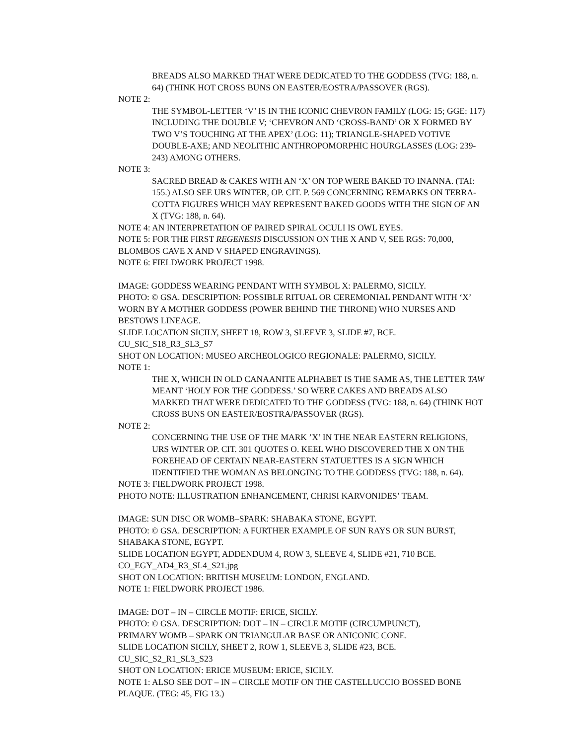BREADS ALSO MARKED THAT WERE DEDICATED TO THE GODDESS (TVG: 188, n. 64) (THINK HOT CROSS BUNS ON EASTER/EOSTRA/PASSOVER (RGS).
NOTE 2:
THE SYMBOL-LETTER ‘V’ IS IN THE ICONIC CHEVRON FAMILY (LOG: 15; GGE: 117) INCLUDING THE DOUBLE V; ‘CHEVRON AND ‘CROSS-BAND’ OR X FORMED BY TWO V’S TOUCHING AT THE APEX’ (LOG: 11); TRIANGLE-SHAPED VOTIVE DOUBLE-AXE; AND NEOLITHIC ANTHROPOMORPHIC HOURGLASSES (LOG: 239-243) AMONG OTHERS.
NOTE 3:
SACRED BREAD & CAKES WITH AN ‘X’ ON TOP WERE BAKED TO INANNA. (TAI: 155.) ALSO SEE URS WINTER, OP. CIT. P. 569 CONCERNING REMARKS ON TERRA-COTTA FIGURES WHICH MAY REPRESENT BAKED GOODS WITH THE SIGN OF AN X (TVG: 188, n. 64).
NOTE 4: AN INTERPRETATION OF PAIRED SPIRAL OCULI IS OWL EYES.
NOTE 5: FOR THE FIRST REGENESIS DISCUSSION ON THE X AND V, SEE RGS: 70,000, BLOMBOS CAVE X AND V SHAPED ENGRAVINGS).
NOTE 6: FIELDWORK PROJECT 1998.
IMAGE: GODDESS WEARING PENDANT WITH SYMBOL X: PALERMO, SICILY.
PHOTO: © GSA. DESCRIPTION: POSSIBLE RITUAL OR CEREMONIAL PENDANT WITH ‘X’ WORN BY A MOTHER GODDESS (POWER BEHIND THE THRONE) WHO NURSES AND BESTOWS LINEAGE.
SLIDE LOCATION SICILY, SHEET 18, ROW 3, SLEEVE 3, SLIDE #7, BCE.
CU_SIC_S18_R3_SL3_S7
SHOT ON LOCATION: MUSEO ARCHEOLOGICO REGIONALE: PALERMO, SICILY.
NOTE 1:
THE X, WHICH IN OLD CANAANITE ALPHABET IS THE SAME AS, THE LETTER TAW MEANT ‘HOLY FOR THE GODDESS.’ SO WERE CAKES AND BREADS ALSO MARKED THAT WERE DEDICATED TO THE GODDESS (TVG: 188, n. 64) (THINK HOT CROSS BUNS ON EASTER/EOSTRA/PASSOVER (RGS).
NOTE 2:
CONCERNING THE USE OF THE MARK ’X’ IN THE NEAR EASTERN RELIGIONS, URS WINTER OP. CIT. 301 QUOTES O. KEEL WHO DISCOVERED THE X ON THE FOREHEAD OF CERTAIN NEAR-EASTERN STATUETTES IS A SIGN WHICH IDENTIFIED THE WOMAN AS BELONGING TO THE GODDESS (TVG: 188, n. 64).
NOTE 3: FIELDWORK PROJECT 1998.
PHOTO NOTE: ILLUSTRATION ENHANCEMENT, CHRISI KARVONIDES’ TEAM.
IMAGE: SUN DISC OR WOMB–SPARK: SHABAKA STONE, EGYPT.
PHOTO: © GSA. DESCRIPTION: A FURTHER EXAMPLE OF SUN RAYS OR SUN BURST, SHABAKA STONE, EGYPT.
SLIDE LOCATION EGYPT, ADDENDUM 4, ROW 3, SLEEVE 4, SLIDE #21, 710 BCE.
CO_EGY_AD4_R3_SL4_S21.jpg
SHOT ON LOCATION: BRITISH MUSEUM: LONDON, ENGLAND.
NOTE 1: FIELDWORK PROJECT 1986.
IMAGE: DOT – IN – CIRCLE MOTIF: ERICE, SICILY.
PHOTO: © GSA. DESCRIPTION: DOT – IN – CIRCLE MOTIF (CIRCUMPUNCT),
PRIMARY WOMB – SPARK ON TRIANGULAR BASE OR ANICONIC CONE.
SLIDE LOCATION SICILY, SHEET 2, ROW 1, SLEEVE 3, SLIDE #23, BCE.
CU_SIC_S2_R1_SL3_S23
SHOT ON LOCATION: ERICE MUSEUM: ERICE, SICILY.
NOTE 1: ALSO SEE DOT – IN – CIRCLE MOTIF ON THE CASTELLUCCIO BOSSED BONE PLAQUE. (TEG: 45, FIG 13.)